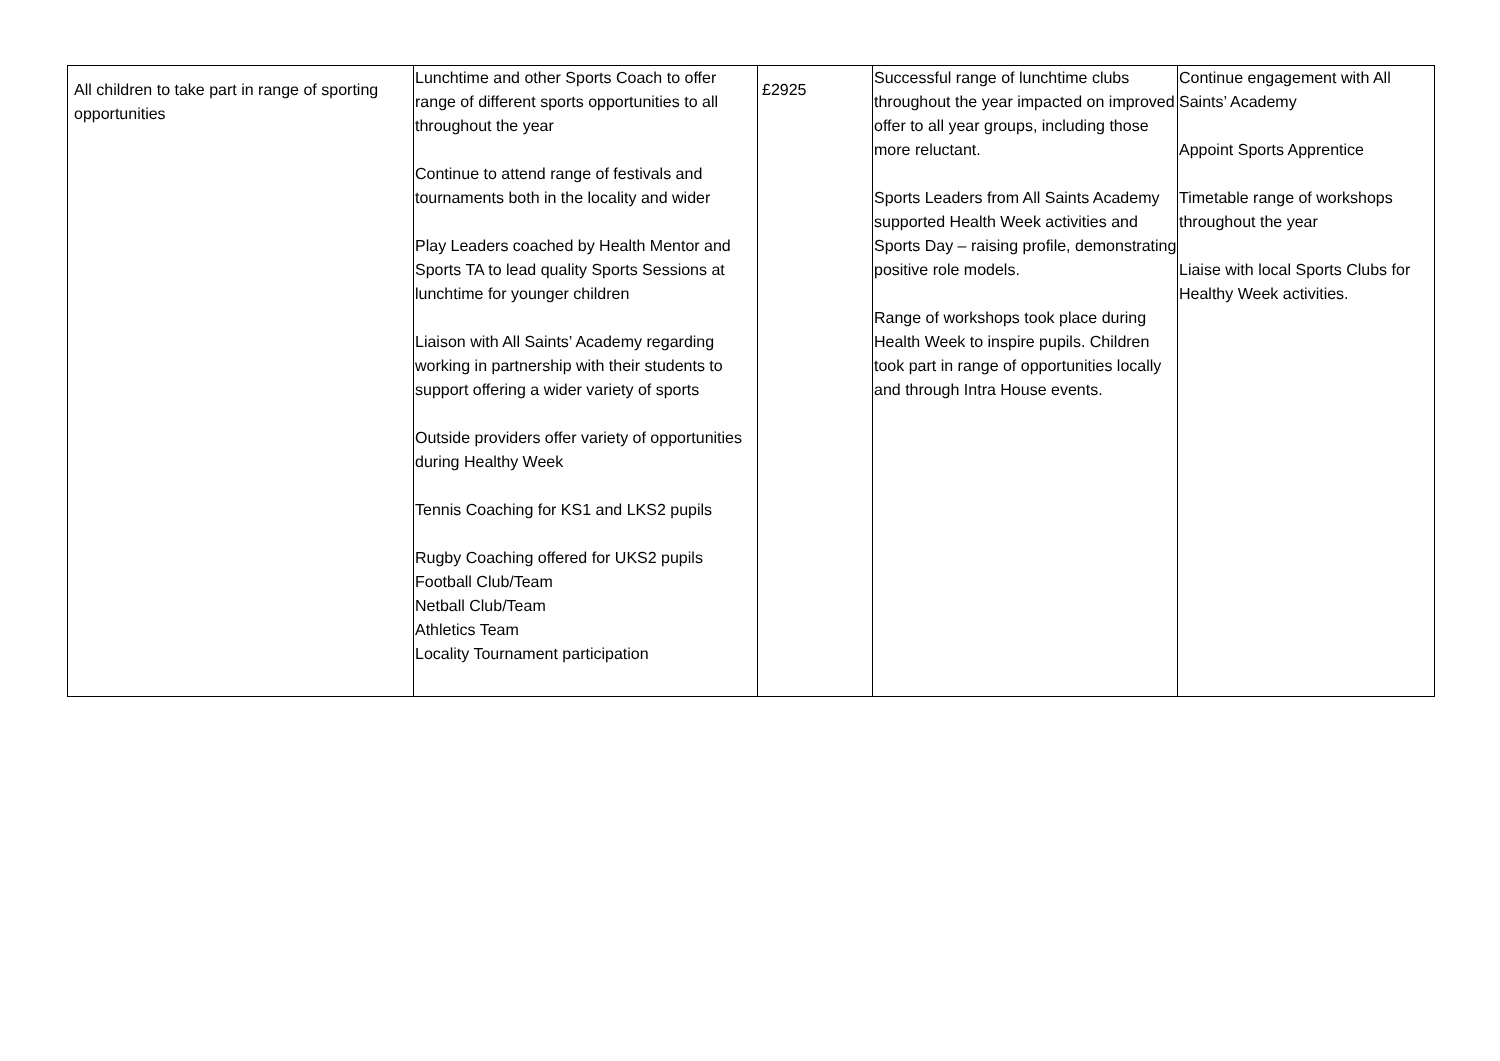| All children to take part in range of sporting opportunities | Lunchtime and other Sports Coach to offer range of different sports opportunities to all throughout the year Continue to attend range of festivals and tournaments both in the locality and wider Play Leaders coached by Health Mentor and Sports TA to lead quality Sports Sessions at lunchtime for younger children Liaison with All Saints’ Academy regarding working in partnership with their students to support offering a wider variety of sports Outside providers offer variety of opportunities during Healthy Week Tennis Coaching for KS1 and LKS2 pupils Rugby Coaching offered for UKS2 pupils Football Club/Team Netball Club/Team Athletics Team Locality Tournament participation | £2925 | Successful range of lunchtime clubs throughout the year impacted on improved offer to all year groups, including those more reluctant. Sports Leaders from All Saints Academy supported Health Week activities and Sports Day – raising profile, demonstrating positive role models. Range of workshops took place during Health Week to inspire pupils. Children took part in range of opportunities locally and through Intra House events. | Continue engagement with All Saints’ Academy Appoint Sports Apprentice Timetable range of workshops throughout the year Liaise with local Sports Clubs for Healthy Week activities. |